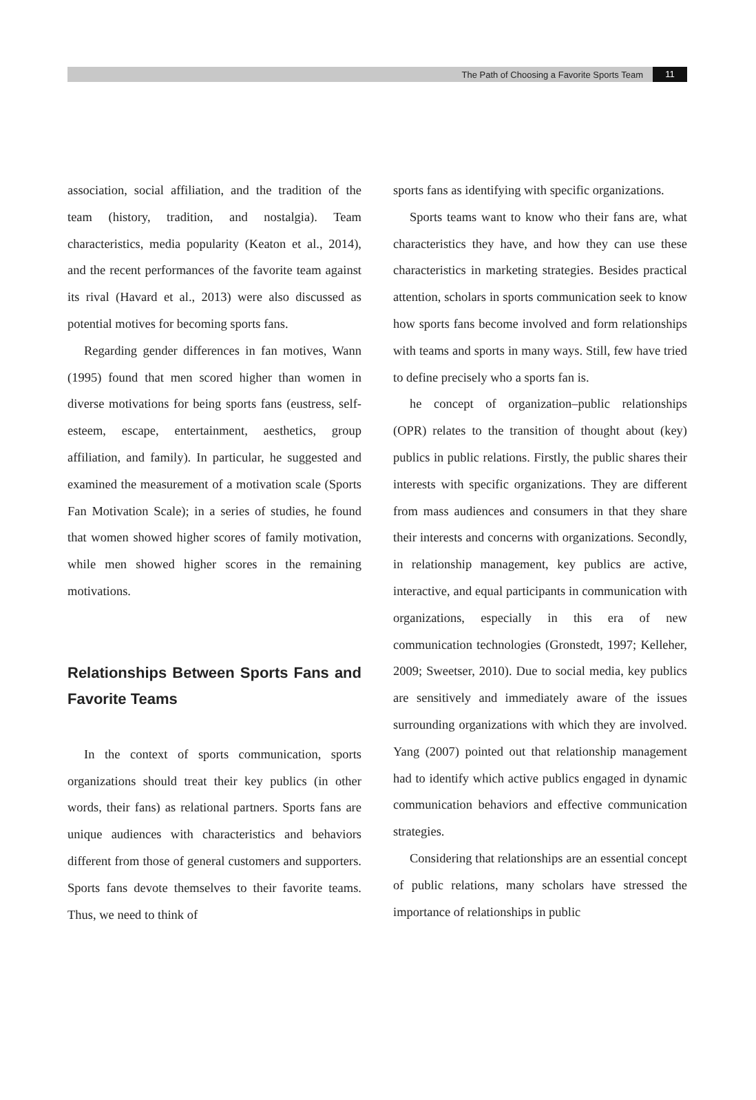The Path of Choosing a Favorite Sports Team 11
association, social affiliation, and the tradition of the team (history, tradition, and nostalgia). Team characteristics, media popularity (Keaton et al., 2014), and the recent performances of the favorite team against its rival (Havard et al., 2013) were also discussed as potential motives for becoming sports fans.
Regarding gender differences in fan motives, Wann (1995) found that men scored higher than women in diverse motivations for being sports fans (eustress, self-esteem, escape, entertainment, aesthetics, group affiliation, and family). In particular, he suggested and examined the measurement of a motivation scale (Sports Fan Motivation Scale); in a series of studies, he found that women showed higher scores of family motivation, while men showed higher scores in the remaining motivations.
Relationships Between Sports Fans and Favorite Teams
In the context of sports communication, sports organizations should treat their key publics (in other words, their fans) as relational partners. Sports fans are unique audiences with characteristics and behaviors different from those of general customers and supporters. Sports fans devote themselves to their favorite teams. Thus, we need to think of
sports fans as identifying with specific organizations.
Sports teams want to know who their fans are, what characteristics they have, and how they can use these characteristics in marketing strategies. Besides practical attention, scholars in sports communication seek to know how sports fans become involved and form relationships with teams and sports in many ways. Still, few have tried to define precisely who a sports fan is.
he concept of organization–public relationships (OPR) relates to the transition of thought about (key) publics in public relations. Firstly, the public shares their interests with specific organizations. They are different from mass audiences and consumers in that they share their interests and concerns with organizations. Secondly, in relationship management, key publics are active, interactive, and equal participants in communication with organizations, especially in this era of new communication technologies (Gronstedt, 1997; Kelleher, 2009; Sweetser, 2010). Due to social media, key publics are sensitively and immediately aware of the issues surrounding organizations with which they are involved. Yang (2007) pointed out that relationship management had to identify which active publics engaged in dynamic communication behaviors and effective communication strategies.
Considering that relationships are an essential concept of public relations, many scholars have stressed the importance of relationships in public